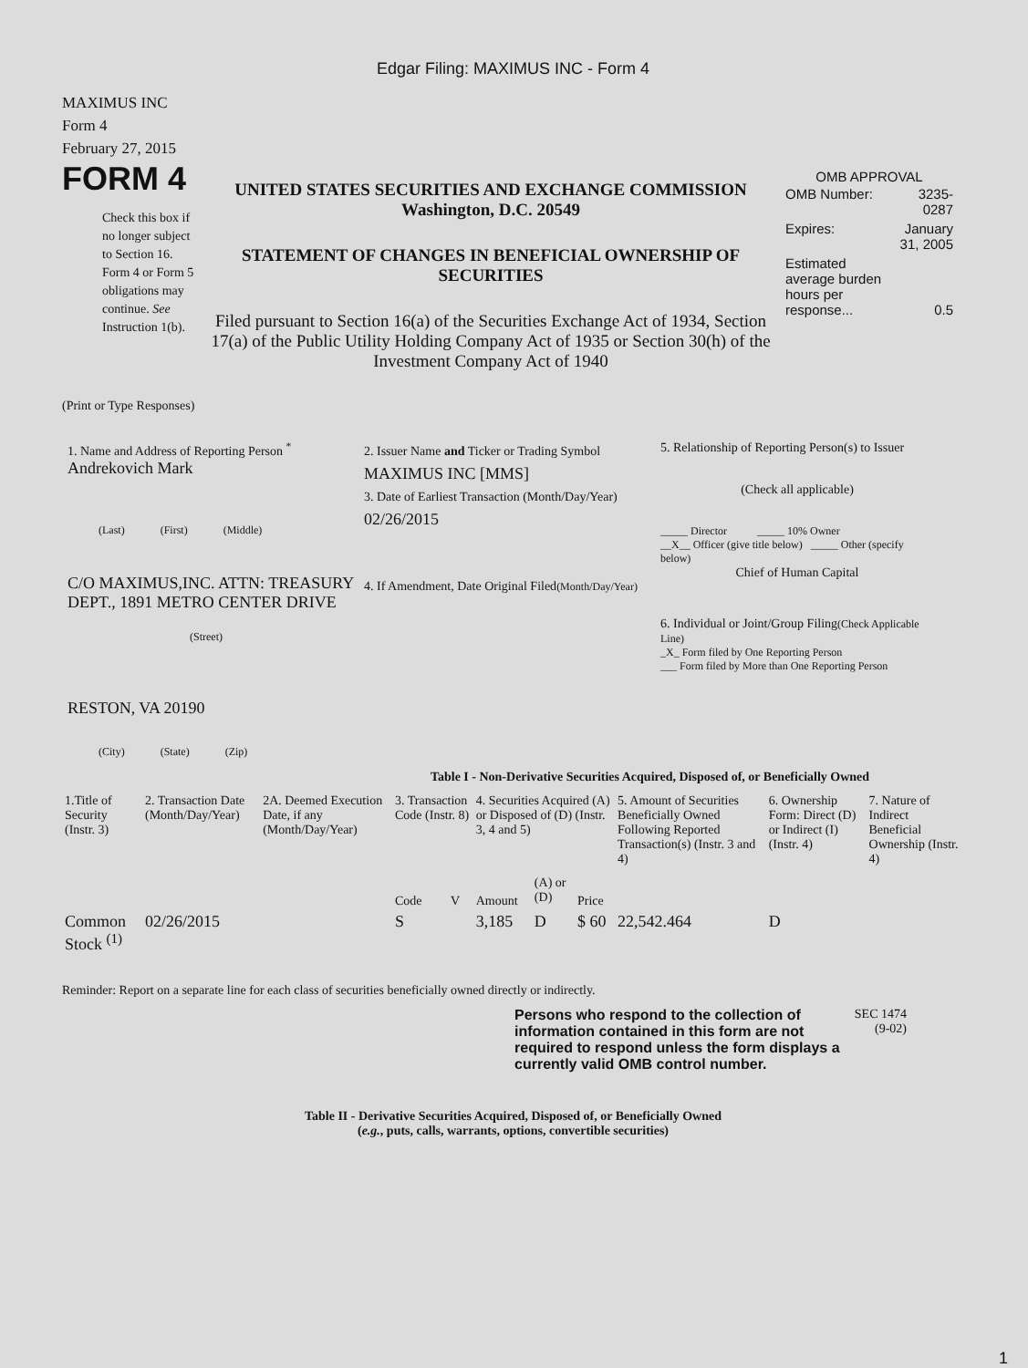Edgar Filing: MAXIMUS INC - Form 4
MAXIMUS INC
Form 4
February 27, 2015
FORM 4
Check this box if no longer subject to Section 16. Form 4 or Form 5 obligations may continue. See Instruction 1(b).
UNITED STATES SECURITIES AND EXCHANGE COMMISSION
Washington, D.C. 20549
STATEMENT OF CHANGES IN BENEFICIAL OWNERSHIP OF SECURITIES
Filed pursuant to Section 16(a) of the Securities Exchange Act of 1934, Section 17(a) of the Public Utility Holding Company Act of 1935 or Section 30(h) of the Investment Company Act of 1940
OMB APPROVAL
| OMB Number: | 3235-0287 |
| Expires: | January 31, 2005 |
| Estimated average burden hours per response... | 0.5 |
(Print or Type Responses)
1. Name and Address of Reporting Person <sup>*</sup>
Andrekovich Mark
(Last) (First) (Middle)
C/O MAXIMUS,INC. ATTN: TREASURY DEPT., 1891 METRO CENTER DRIVE
(Street)
RESTON, VA 20190
(City) (State) (Zip)
2. Issuer Name and Ticker or Trading Symbol
MAXIMUS INC [MMS]
3. Date of Earliest Transaction (Month/Day/Year)
02/26/2015
4. If Amendment, Date Original Filed(Month/Day/Year)
5. Relationship of Reporting Person(s) to Issuer
(Check all applicable)
_____ Director _____ 10% Owner
__X__ Officer (give title below) _____ Other (specify below)
Chief of Human Capital
6. Individual or Joint/Group Filing(Check Applicable Line)
_X_ Form filed by One Reporting Person
___ Form filed by More than One Reporting Person
Table I - Non-Derivative Securities Acquired, Disposed of, or Beneficially Owned
| 1.Title of Security (Instr. 3) | 2. Transaction Date (Month/Day/Year) | 2A. Deemed Execution Date, if any (Month/Day/Year) | 3. Transaction Code (Instr. 8) | | 4. Securities Acquired (A) or Disposed of (D) (Instr. 3, 4 and 5) | | | 5. Amount of Securities Beneficially Owned Following Reported Transaction(s) (Instr. 3 and 4) | 6. Ownership Form: Direct (D) or Indirect (I) (Instr. 4) | 7. Nature of Indirect Beneficial Ownership (Instr. 4) |
| --- | --- | --- | --- | --- | --- | --- | --- | --- | --- | --- |
| | | | Code | V | Amount | (A) or (D) | Price | | | |
| Common Stock <sup>(1)</sup> | 02/26/2015 | | S | | 3,185 | D | $ 60 | 22,542.464 | D | |
Reminder: Report on a separate line for each class of securities beneficially owned directly or indirectly.
Persons who respond to the collection of information contained in this form are not required to respond unless the form displays a currently valid OMB control number.
SEC 1474 (9-02)
Table II - Derivative Securities Acquired, Disposed of, or Beneficially Owned
(e.g., puts, calls, warrants, options, convertible securities)
1